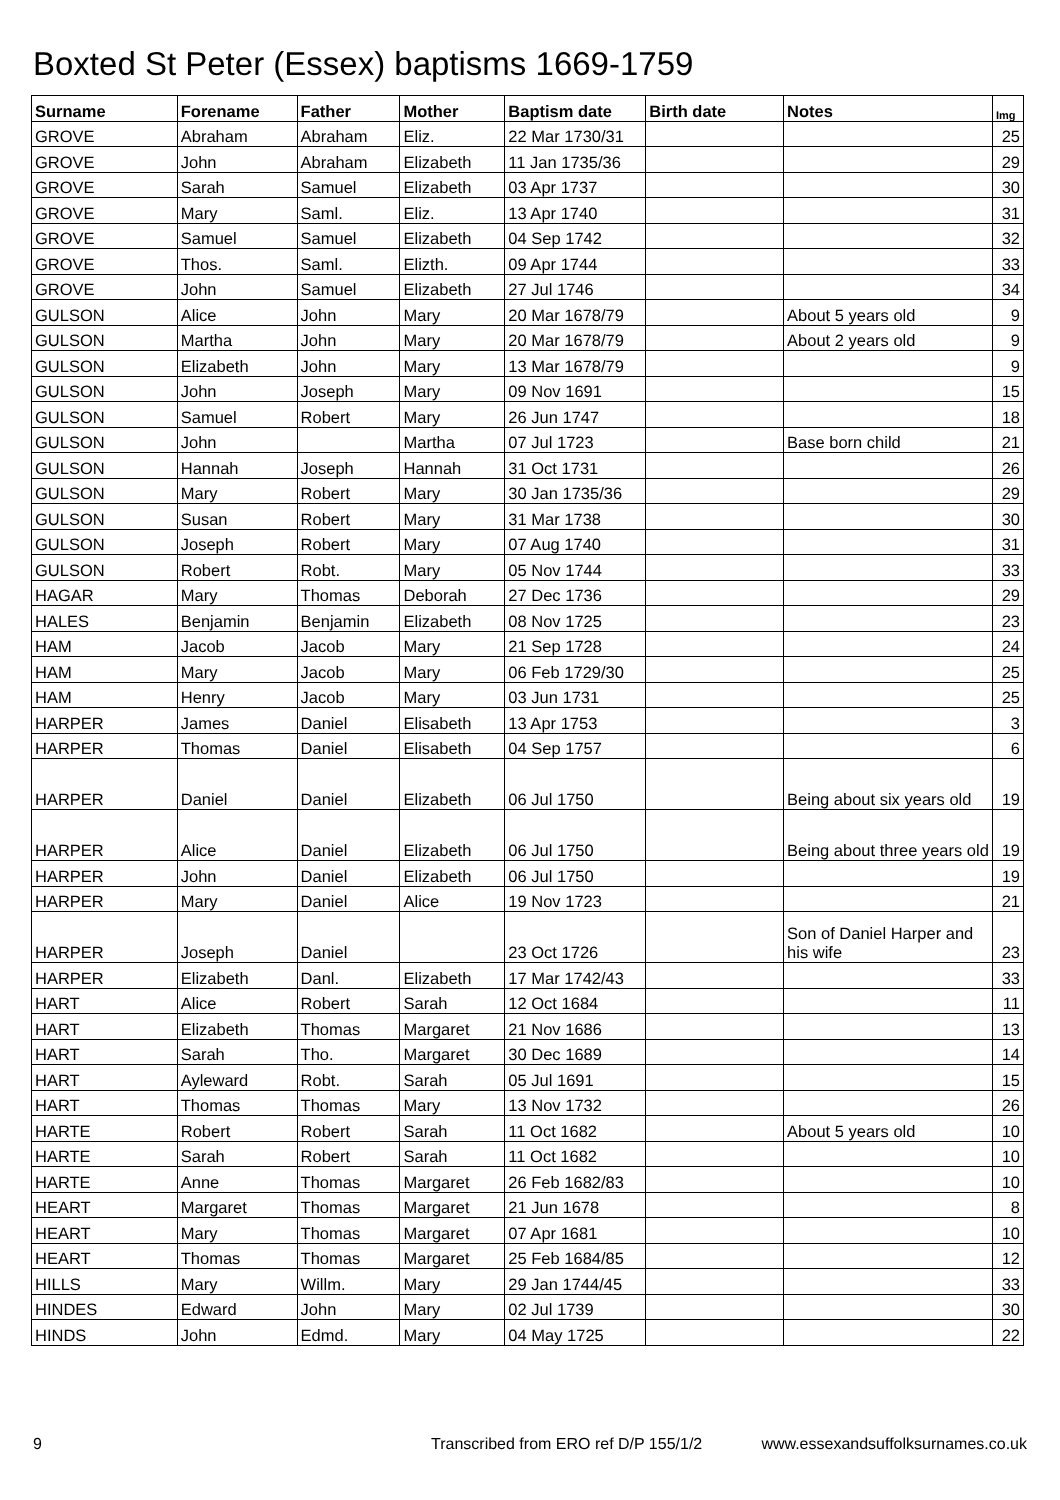Boxted St Peter (Essex) baptisms 1669-1759
| Surname | Forename | Father | Mother | Baptism date | Birth date | Notes | Img |
| --- | --- | --- | --- | --- | --- | --- | --- |
| GROVE | Abraham | Abraham | Eliz. | 22 Mar 1730/31 | | | 25 |
| GROVE | John | Abraham | Elizabeth | 11 Jan 1735/36 | | | 29 |
| GROVE | Sarah | Samuel | Elizabeth | 03 Apr 1737 | | | 30 |
| GROVE | Mary | Saml. | Eliz. | 13 Apr 1740 | | | 31 |
| GROVE | Samuel | Samuel | Elizabeth | 04 Sep 1742 | | | 32 |
| GROVE | Thos. | Saml. | Elizth. | 09 Apr 1744 | | | 33 |
| GROVE | John | Samuel | Elizabeth | 27 Jul 1746 | | | 34 |
| GULSON | Alice | John | Mary | 20 Mar 1678/79 | | About 5 years old | 9 |
| GULSON | Martha | John | Mary | 20 Mar 1678/79 | | About 2 years old | 9 |
| GULSON | Elizabeth | John | Mary | 13 Mar 1678/79 | | | 9 |
| GULSON | John | Joseph | Mary | 09 Nov 1691 | | | 15 |
| GULSON | Samuel | Robert | Mary | 26 Jun 1747 | | | 18 |
| GULSON | John | | Martha | 07 Jul 1723 | | Base born child | 21 |
| GULSON | Hannah | Joseph | Hannah | 31 Oct 1731 | | | 26 |
| GULSON | Mary | Robert | Mary | 30 Jan 1735/36 | | | 29 |
| GULSON | Susan | Robert | Mary | 31 Mar 1738 | | | 30 |
| GULSON | Joseph | Robert | Mary | 07 Aug 1740 | | | 31 |
| GULSON | Robert | Robt. | Mary | 05 Nov 1744 | | | 33 |
| HAGAR | Mary | Thomas | Deborah | 27 Dec 1736 | | | 29 |
| HALES | Benjamin | Benjamin | Elizabeth | 08 Nov 1725 | | | 23 |
| HAM | Jacob | Jacob | Mary | 21 Sep 1728 | | | 24 |
| HAM | Mary | Jacob | Mary | 06 Feb 1729/30 | | | 25 |
| HAM | Henry | Jacob | Mary | 03 Jun 1731 | | | 25 |
| HARPER | James | Daniel | Elisabeth | 13 Apr 1753 | | | 3 |
| HARPER | Thomas | Daniel | Elisabeth | 04 Sep 1757 | | | 6 |
| HARPER | Daniel | Daniel | Elizabeth | 06 Jul 1750 | | Being about six years old | 19 |
| HARPER | Alice | Daniel | Elizabeth | 06 Jul 1750 | | Being about three years old | 19 |
| HARPER | John | Daniel | Elizabeth | 06 Jul 1750 | | | 19 |
| HARPER | Mary | Daniel | Alice | 19 Nov 1723 | | | 21 |
| HARPER | Joseph | Daniel | | 23 Oct 1726 | | Son of Daniel Harper and his wife | 23 |
| HARPER | Elizabeth | Danl. | Elizabeth | 17 Mar 1742/43 | | | 33 |
| HART | Alice | Robert | Sarah | 12 Oct 1684 | | | 11 |
| HART | Elizabeth | Thomas | Margaret | 21 Nov 1686 | | | 13 |
| HART | Sarah | Tho. | Margaret | 30 Dec 1689 | | | 14 |
| HART | Ayleward | Robt. | Sarah | 05 Jul 1691 | | | 15 |
| HART | Thomas | Thomas | Mary | 13 Nov 1732 | | | 26 |
| HARTE | Robert | Robert | Sarah | 11 Oct 1682 | | About 5 years old | 10 |
| HARTE | Sarah | Robert | Sarah | 11 Oct 1682 | | | 10 |
| HARTE | Anne | Thomas | Margaret | 26 Feb 1682/83 | | | 10 |
| HEART | Margaret | Thomas | Margaret | 21 Jun 1678 | | | 8 |
| HEART | Mary | Thomas | Margaret | 07 Apr 1681 | | | 10 |
| HEART | Thomas | Thomas | Margaret | 25 Feb 1684/85 | | | 12 |
| HILLS | Mary | Willm. | Mary | 29 Jan 1744/45 | | | 33 |
| HINDES | Edward | John | Mary | 02 Jul 1739 | | | 30 |
| HINDS | John | Edmd. | Mary | 04 May 1725 | | | 22 |
9 Transcribed from ERO ref D/P 155/1/2 www.essexandsuffolksurnames.co.uk